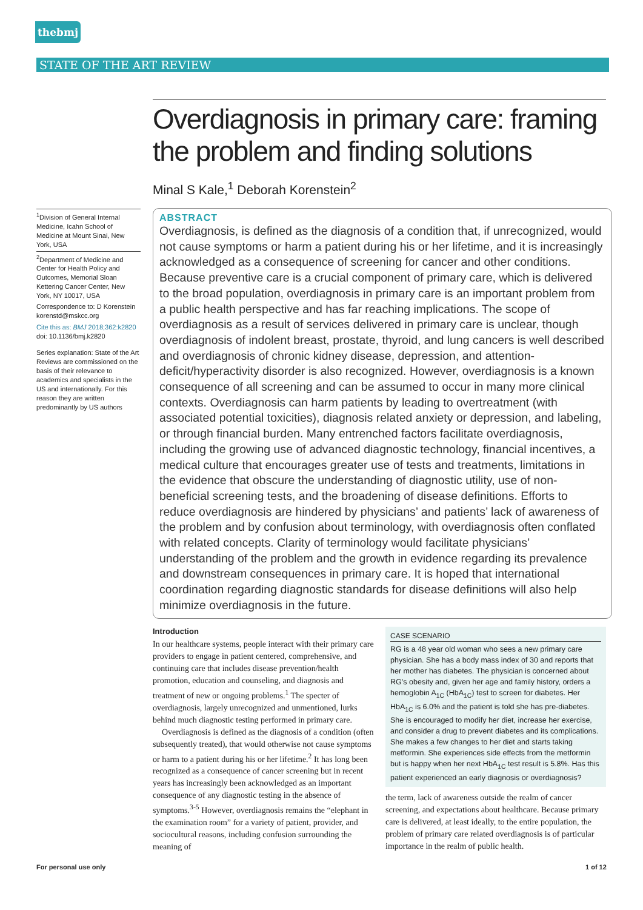thebmj
STATE OF THE ART REVIEW
Overdiagnosis in primary care: framing the problem and finding solutions
Minal S Kale,<sup>1</sup> Deborah Korenstein<sup>2</sup>
<sup>1</sup> Division of General Internal Medicine, Icahn School of Medicine at Mount Sinai, New York, USA
<sup>2</sup> Department of Medicine and Center for Health Policy and Outcomes, Memorial Sloan Kettering Cancer Center, New York, NY 10017, USA
Correspondence to: D Korenstein korenstd@mskcc.org
Cite this as: BMJ 2018;362:k2820
doi: 10.1136/bmj.k2820
Series explanation: State of the Art Reviews are commissioned on the basis of their relevance to academics and specialists in the US and internationally. For this reason they are written predominantly by US authors
ABSTRACT
Overdiagnosis, is defined as the diagnosis of a condition that, if unrecognized, would not cause symptoms or harm a patient during his or her lifetime, and it is increasingly acknowledged as a consequence of screening for cancer and other conditions. Because preventive care is a crucial component of primary care, which is delivered to the broad population, overdiagnosis in primary care is an important problem from a public health perspective and has far reaching implications. The scope of overdiagnosis as a result of services delivered in primary care is unclear, though overdiagnosis of indolent breast, prostate, thyroid, and lung cancers is well described and overdiagnosis of chronic kidney disease, depression, and attention-deficit/hyperactivity disorder is also recognized. However, overdiagnosis is a known consequence of all screening and can be assumed to occur in many more clinical contexts. Overdiagnosis can harm patients by leading to overtreatment (with associated potential toxicities), diagnosis related anxiety or depression, and labeling, or through financial burden. Many entrenched factors facilitate overdiagnosis, including the growing use of advanced diagnostic technology, financial incentives, a medical culture that encourages greater use of tests and treatments, limitations in the evidence that obscure the understanding of diagnostic utility, use of non-beneficial screening tests, and the broadening of disease definitions. Efforts to reduce overdiagnosis are hindered by physicians’ and patients’ lack of awareness of the problem and by confusion about terminology, with overdiagnosis often conflated with related concepts. Clarity of terminology would facilitate physicians’ understanding of the problem and the growth in evidence regarding its prevalence and downstream consequences in primary care. It is hoped that international coordination regarding diagnostic standards for disease definitions will also help minimize overdiagnosis in the future.
Introduction
In our healthcare systems, people interact with their primary care providers to engage in patient centered, comprehensive, and continuing care that includes disease prevention/health promotion, education and counseling, and diagnosis and treatment of new or ongoing problems.<sup>1</sup> The specter of overdiagnosis, largely unrecognized and unmentioned, lurks behind much diagnostic testing performed in primary care.
Overdiagnosis is defined as the diagnosis of a condition (often subsequently treated), that would otherwise not cause symptoms or harm to a patient during his or her lifetime.<sup>2</sup> It has long been recognized as a consequence of cancer screening but in recent years has increasingly been acknowledged as an important consequence of any diagnostic testing in the absence of symptoms.<sup>3-5</sup> However, overdiagnosis remains the “elephant in the examination room” for a variety of patient, provider, and sociocultural reasons, including confusion surrounding the meaning of
CASE SCENARIO
RG is a 48 year old woman who sees a new primary care physician. She has a body mass index of 30 and reports that her mother has diabetes. The physician is concerned about RG’s obesity and, given her age and family history, orders a hemoglobin A<sub>1C</sub> (HbA<sub>1C</sub>) test to screen for diabetes. Her HbA<sub>1C</sub> is 6.0% and the patient is told she has pre-diabetes. She is encouraged to modify her diet, increase her exercise, and consider a drug to prevent diabetes and its complications. She makes a few changes to her diet and starts taking metformin. She experiences side effects from the metformin but is happy when her next HbA<sub>1C</sub> test result is 5.8%. Has this patient experienced an early diagnosis or overdiagnosis?
the term, lack of awareness outside the realm of cancer screening, and expectations about healthcare. Because primary care is delivered, at least ideally, to the entire population, the problem of primary care related overdiagnosis is of particular importance in the realm of public health.
For personal use only 1 of 12